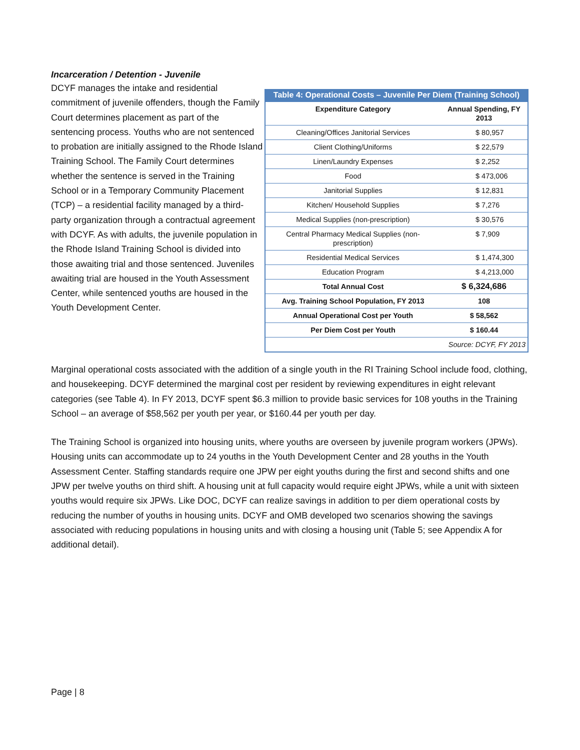Incarceration / Detention - Juvenile
DCYF manages the intake and residential commitment of juvenile offenders, though the Family Court determines placement as part of the sentencing process. Youths who are not sentenced to probation are initially assigned to the Rhode Island Training School. The Family Court determines whether the sentence is served in the Training School or in a Temporary Community Placement (TCP) – a residential facility managed by a third-party organization through a contractual agreement with DCYF. As with adults, the juvenile population in the Rhode Island Training School is divided into those awaiting trial and those sentenced. Juveniles awaiting trial are housed in the Youth Assessment Center, while sentenced youths are housed in the Youth Development Center.
Table 4: Operational Costs – Juvenile Per Diem (Training School)
| Expenditure Category | Annual Spending, FY 2013 |
| --- | --- |
| Cleaning/Offices Janitorial Services | $ 80,957 |
| Client Clothing/Uniforms | $ 22,579 |
| Linen/Laundry Expenses | $ 2,252 |
| Food | $ 473,006 |
| Janitorial Supplies | $ 12,831 |
| Kitchen/ Household Supplies | $ 7,276 |
| Medical Supplies (non-prescription) | $ 30,576 |
| Central Pharmacy Medical Supplies (non-prescription) | $ 7,909 |
| Residential Medical Services | $ 1,474,300 |
| Education Program | $ 4,213,000 |
| Total Annual Cost | $ 6,324,686 |
| Avg. Training School Population, FY 2013 | 108 |
| Annual Operational Cost per Youth | $ 58,562 |
| Per Diem Cost per Youth | $ 160.44 |
| Source: DCYF, FY 2013 | |
Marginal operational costs associated with the addition of a single youth in the RI Training School include food, clothing, and housekeeping. DCYF determined the marginal cost per resident by reviewing expenditures in eight relevant categories (see Table 4). In FY 2013, DCYF spent $6.3 million to provide basic services for 108 youths in the Training School – an average of $58,562 per youth per year, or $160.44 per youth per day.
The Training School is organized into housing units, where youths are overseen by juvenile program workers (JPWs). Housing units can accommodate up to 24 youths in the Youth Development Center and 28 youths in the Youth Assessment Center. Staffing standards require one JPW per eight youths during the first and second shifts and one JPW per twelve youths on third shift. A housing unit at full capacity would require eight JPWs, while a unit with sixteen youths would require six JPWs. Like DOC, DCYF can realize savings in addition to per diem operational costs by reducing the number of youths in housing units. DCYF and OMB developed two scenarios showing the savings associated with reducing populations in housing units and with closing a housing unit (Table 5; see Appendix A for additional detail).
Page | 8